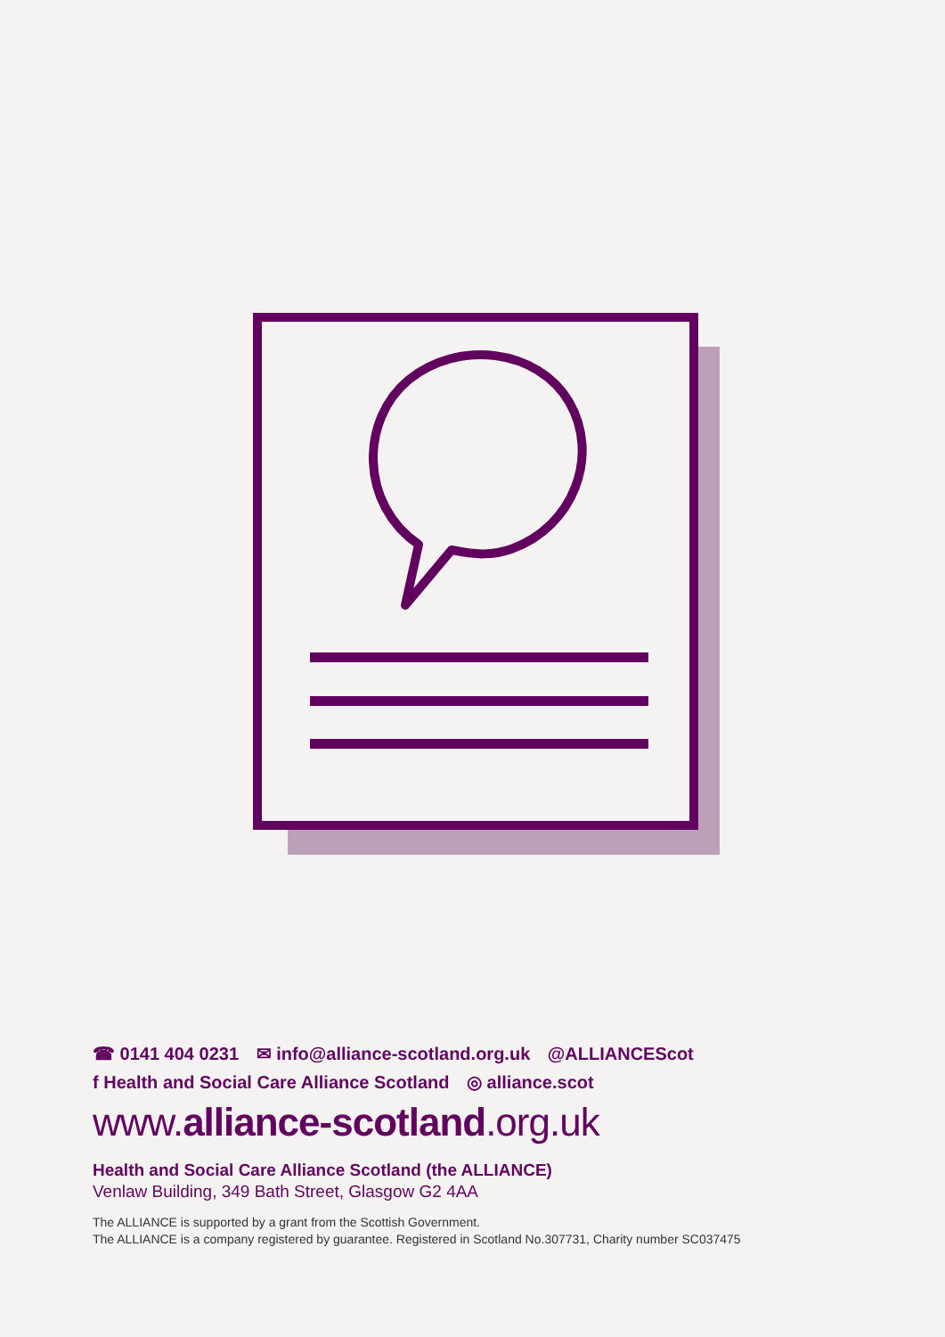☎ 0141 404 0231 ✉ info@alliance-scotland.org.uk @ALLIANCEScot
f Health and Social Care Alliance Scotland ◎ alliance.scot
www.alliance-scotland.org.uk
Health and Social Care Alliance Scotland (the ALLIANCE)
Venlaw Building, 349 Bath Street, Glasgow G2 4AA
The ALLIANCE is supported by a grant from the Scottish Government.
The ALLIANCE is a company registered by guarantee. Registered in Scotland No.307731, Charity number SC037475